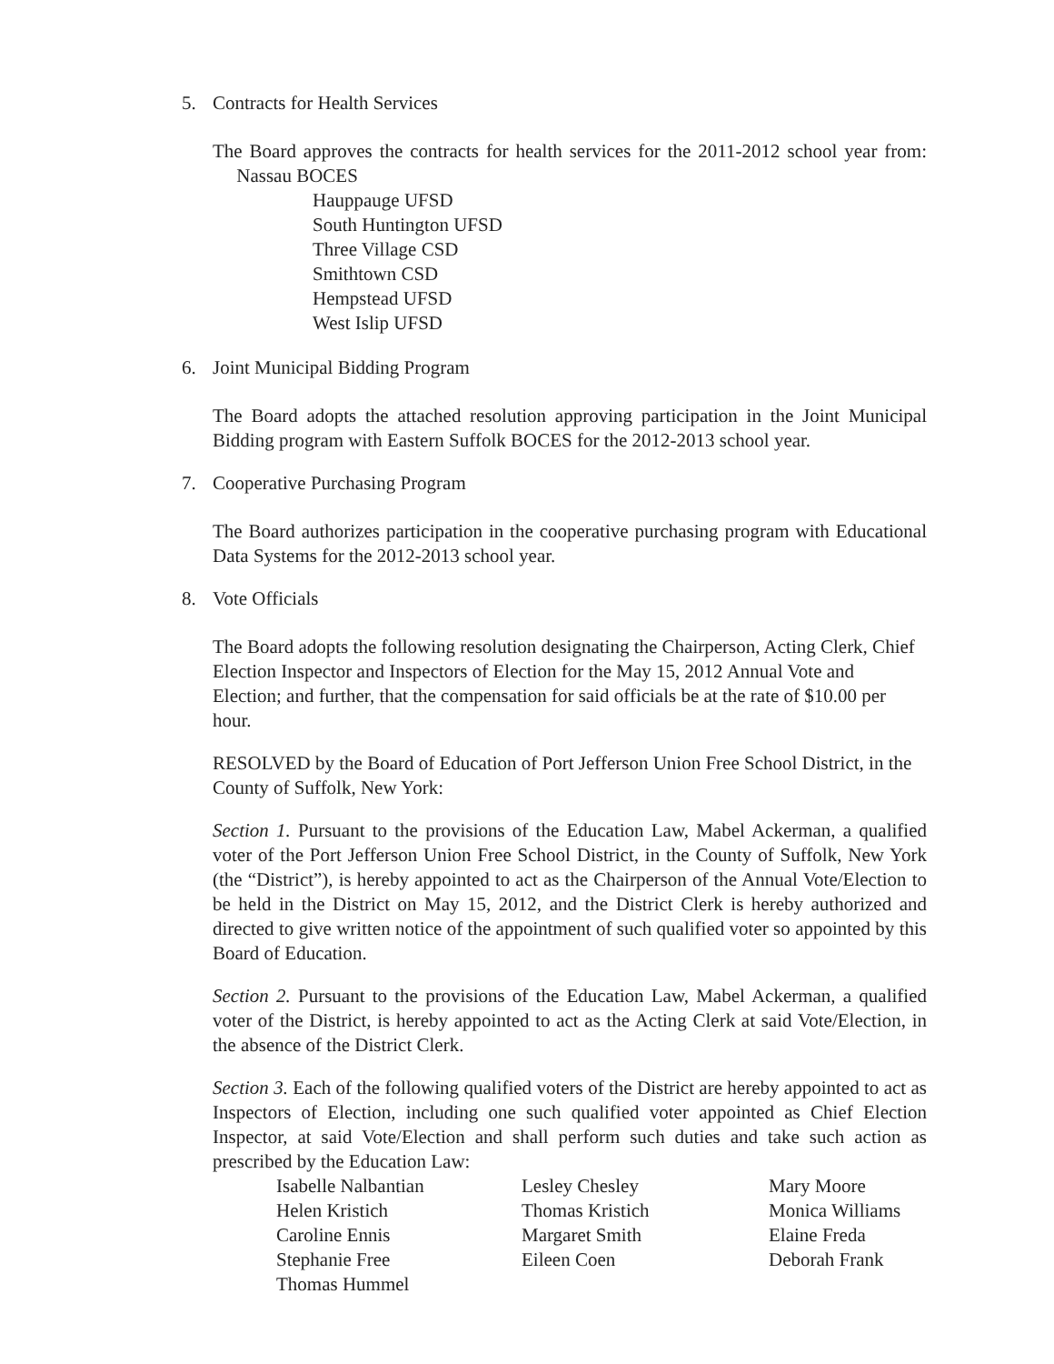5. Contracts for Health Services
The Board approves the contracts for health services for the 2011-2012 school year from: Nassau BOCES
Hauppauge UFSD
South Huntington UFSD
Three Village CSD
Smithtown CSD
Hempstead UFSD
West Islip UFSD
6. Joint Municipal Bidding Program
The Board adopts the attached resolution approving participation in the Joint Municipal Bidding program with Eastern Suffolk BOCES for the 2012-2013 school year.
7. Cooperative Purchasing Program
The Board authorizes participation in the cooperative purchasing program with Educational Data Systems for the 2012-2013 school year.
8. Vote Officials
The Board adopts the following resolution designating the Chairperson, Acting Clerk, Chief Election Inspector and Inspectors of Election for the May 15, 2012 Annual Vote and Election; and further, that the compensation for said officials be at the rate of $10.00 per hour.
RESOLVED by the Board of Education of Port Jefferson Union Free School District, in the County of Suffolk, New York:
Section 1. Pursuant to the provisions of the Education Law, Mabel Ackerman, a qualified voter of the Port Jefferson Union Free School District, in the County of Suffolk, New York (the “District”), is hereby appointed to act as the Chairperson of the Annual Vote/Election to be held in the District on May 15, 2012, and the District Clerk is hereby authorized and directed to give written notice of the appointment of such qualified voter so appointed by this Board of Education.
Section 2. Pursuant to the provisions of the Education Law, Mabel Ackerman, a qualified voter of the District, is hereby appointed to act as the Acting Clerk at said Vote/Election, in the absence of the District Clerk.
Section 3. Each of the following qualified voters of the District are hereby appointed to act as Inspectors of Election, including one such qualified voter appointed as Chief Election Inspector, at said Vote/Election and shall perform such duties and take such action as prescribed by the Education Law:
Isabelle Nalbantian
Lesley Chesley
Mary Moore
Helen Kristich
Thomas Kristich
Monica Williams
Caroline Ennis
Margaret Smith
Elaine Freda
Stephanie Free
Eileen Coen
Deborah Frank
Thomas Hummel